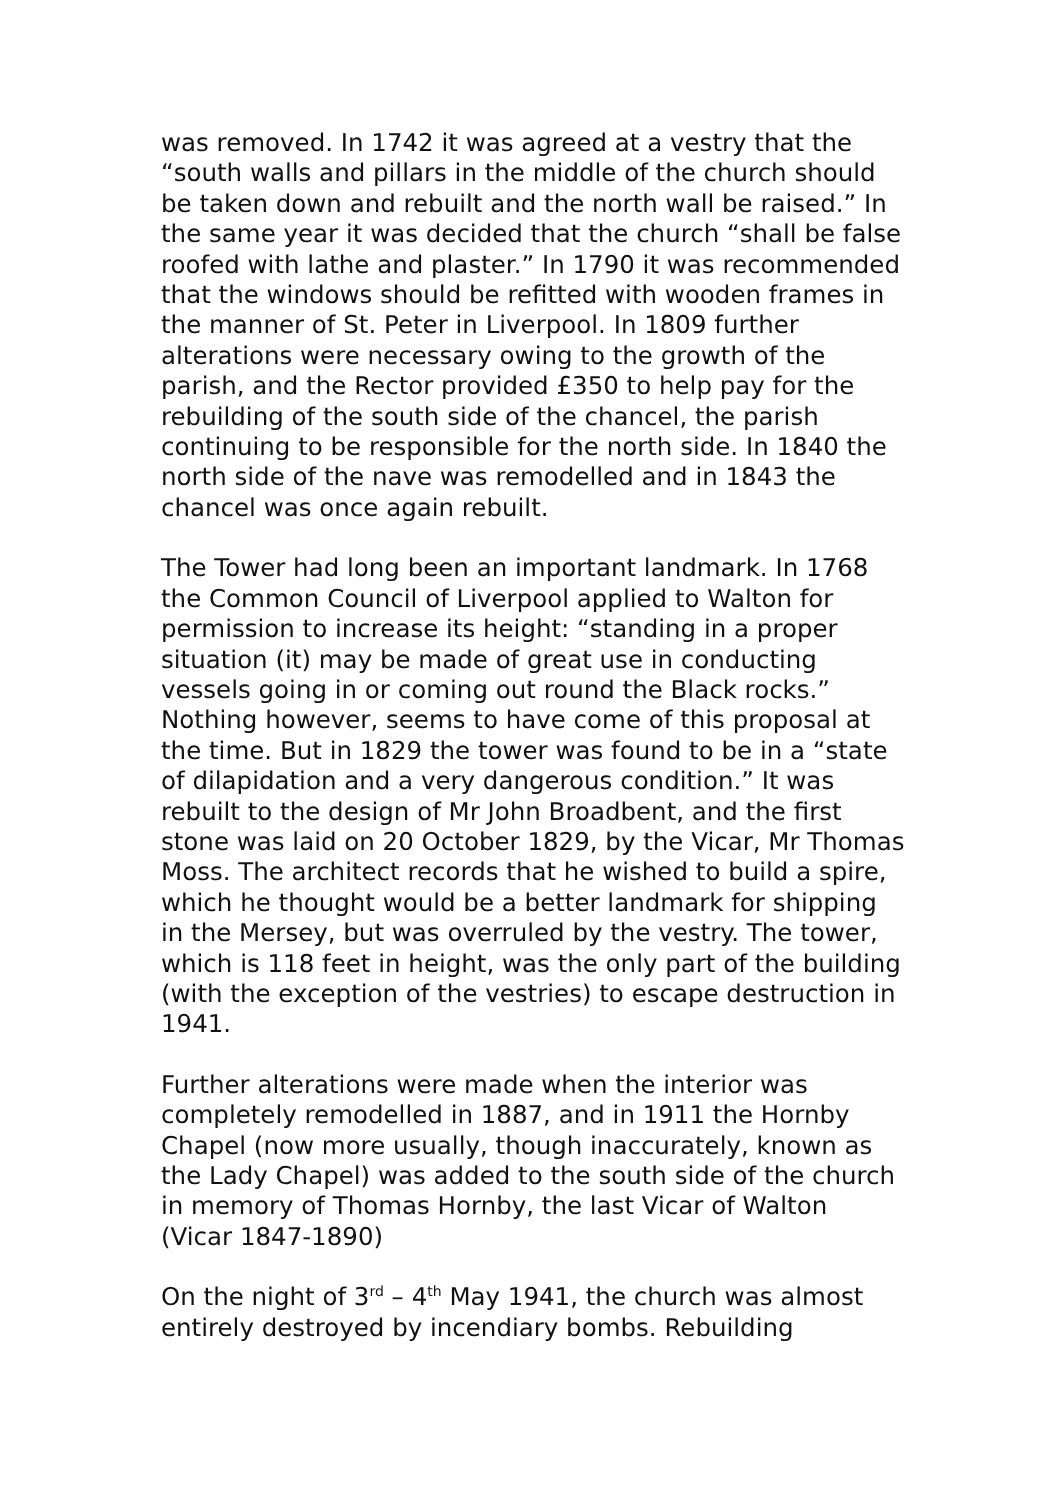was removed. In 1742 it was agreed at a vestry that the “south walls and pillars in the middle of the church should be taken down and rebuilt and the north wall be raised.” In the same year it was decided that the church “shall be false roofed with lathe and plaster.” In 1790 it was recommended that the windows should be refitted with wooden frames in the manner of St. Peter in Liverpool. In 1809 further alterations were necessary owing to the growth of the parish, and the Rector provided £350 to help pay for the rebuilding of the south side of the chancel, the parish continuing to be responsible for the north side. In 1840 the north side of the nave was remodelled and in 1843 the chancel was once again rebuilt.
The Tower had long been an important landmark. In 1768 the Common Council of Liverpool applied to Walton for permission to increase its height: “standing in a proper situation (it) may be made of great use in conducting vessels going in or coming out round the Black rocks.” Nothing however, seems to have come of this proposal at the time. But in 1829 the tower was found to be in a “state of dilapidation and a very dangerous condition.” It was rebuilt to the design of Mr John Broadbent, and the first stone was laid on 20 October 1829, by the Vicar, Mr Thomas Moss. The architect records that he wished to build a spire, which he thought would be a better landmark for shipping in the Mersey, but was overruled by the vestry. The tower, which is 118 feet in height, was the only part of the building (with the exception of the vestries) to escape destruction in 1941.
Further alterations were made when the interior was completely remodelled in 1887, and in 1911 the Hornby Chapel (now more usually, though inaccurately, known as the Lady Chapel) was added to the south side of the church in memory of Thomas Hornby, the last Vicar of Walton (Vicar 1847-1890)
On the night of 3<sup>rd</sup> – 4<sup>th</sup> May 1941, the church was almost entirely destroyed by incendiary bombs. Rebuilding